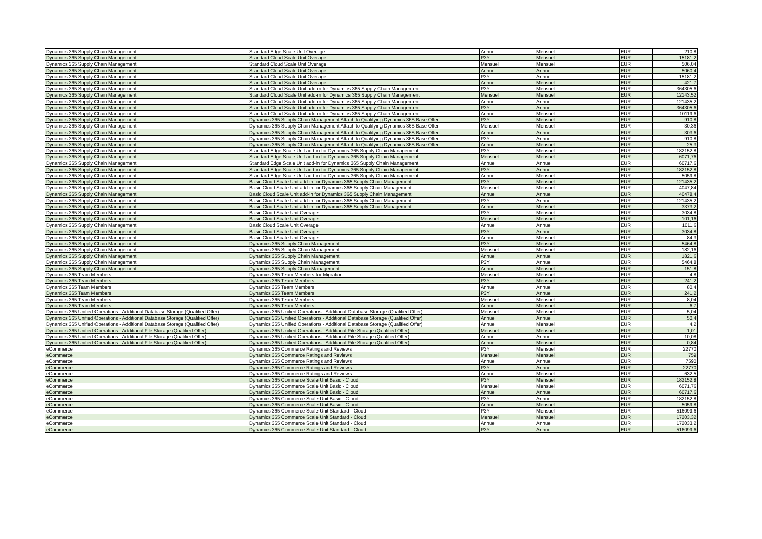| Dynamics 365 Supply Chain Management | Standard Edge Scale Unit Overage | Annuel | Mensuel | EUR | 210,8 |
| Dynamics 365 Supply Chain Management | Standard Cloud Scale Unit Overage | P3Y | Mensuel | EUR | 15181,2 |
| Dynamics 365 Supply Chain Management | Standard Cloud Scale Unit Overage | Mensuel | Mensuel | EUR | 506,04 |
| Dynamics 365 Supply Chain Management | Standard Cloud Scale Unit Overage | Annuel | Annuel | EUR | 5060,4 |
| Dynamics 365 Supply Chain Management | Standard Cloud Scale Unit Overage | P3Y | Annuel | EUR | 15181,2 |
| Dynamics 365 Supply Chain Management | Standard Cloud Scale Unit Overage | Annuel | Mensuel | EUR | 421,7 |
| Dynamics 365 Supply Chain Management | Standard Cloud Scale Unit add-in for Dynamics 365 Supply Chain Management | P3Y | Mensuel | EUR | 364305,6 |
| Dynamics 365 Supply Chain Management | Standard Cloud Scale Unit add-in for Dynamics 365 Supply Chain Management | Mensuel | Mensuel | EUR | 12143,52 |
| Dynamics 365 Supply Chain Management | Standard Cloud Scale Unit add-in for Dynamics 365 Supply Chain Management | Annuel | Annuel | EUR | 121435,2 |
| Dynamics 365 Supply Chain Management | Standard Cloud Scale Unit add-in for Dynamics 365 Supply Chain Management | P3Y | Annuel | EUR | 364305,6 |
| Dynamics 365 Supply Chain Management | Standard Cloud Scale Unit add-in for Dynamics 365 Supply Chain Management | Annuel | Mensuel | EUR | 10119,6 |
| Dynamics 365 Supply Chain Management | Dynamics 365 Supply Chain Management Attach to Qualifying Dynamics 365 Base Offer | P3Y | Mensuel | EUR | 910,8 |
| Dynamics 365 Supply Chain Management | Dynamics 365 Supply Chain Management Attach to Qualifying Dynamics 365 Base Offer | Mensuel | Mensuel | EUR | 30,36 |
| Dynamics 365 Supply Chain Management | Dynamics 365 Supply Chain Management Attach to Qualifying Dynamics 365 Base Offer | Annuel | Annuel | EUR | 303,6 |
| Dynamics 365 Supply Chain Management | Dynamics 365 Supply Chain Management Attach to Qualifying Dynamics 365 Base Offer | P3Y | Annuel | EUR | 910,8 |
| Dynamics 365 Supply Chain Management | Dynamics 365 Supply Chain Management Attach to Qualifying Dynamics 365 Base Offer | Annuel | Mensuel | EUR | 25,3 |
| Dynamics 365 Supply Chain Management | Standard Edge Scale Unit add-in for Dynamics 365 Supply Chain Management | P3Y | Mensuel | EUR | 182152,8 |
| Dynamics 365 Supply Chain Management | Standard Edge Scale Unit add-in for Dynamics 365 Supply Chain Management | Mensuel | Mensuel | EUR | 6071,76 |
| Dynamics 365 Supply Chain Management | Standard Edge Scale Unit add-in for Dynamics 365 Supply Chain Management | Annuel | Annuel | EUR | 60717,6 |
| Dynamics 365 Supply Chain Management | Standard Edge Scale Unit add-in for Dynamics 365 Supply Chain Management | P3Y | Annuel | EUR | 182152,8 |
| Dynamics 365 Supply Chain Management | Standard Edge Scale Unit add-in for Dynamics 365 Supply Chain Management | Annuel | Mensuel | EUR | 5059,8 |
| Dynamics 365 Supply Chain Management | Basic Cloud Scale Unit add-in for Dynamics 365 Supply Chain Management | P3Y | Mensuel | EUR | 121435,2 |
| Dynamics 365 Supply Chain Management | Basic Cloud Scale Unit add-in for Dynamics 365 Supply Chain Management | Mensuel | Mensuel | EUR | 4047,84 |
| Dynamics 365 Supply Chain Management | Basic Cloud Scale Unit add-in for Dynamics 365 Supply Chain Management | Annuel | Annuel | EUR | 40478,4 |
| Dynamics 365 Supply Chain Management | Basic Cloud Scale Unit add-in for Dynamics 365 Supply Chain Management | P3Y | Annuel | EUR | 121435,2 |
| Dynamics 365 Supply Chain Management | Basic Cloud Scale Unit add-in for Dynamics 365 Supply Chain Management | Annuel | Mensuel | EUR | 3373,2 |
| Dynamics 365 Supply Chain Management | Basic Cloud Scale Unit Overage | P3Y | Mensuel | EUR | 3034,8 |
| Dynamics 365 Supply Chain Management | Basic Cloud Scale Unit Overage | Mensuel | Mensuel | EUR | 101,16 |
| Dynamics 365 Supply Chain Management | Basic Cloud Scale Unit Overage | Annuel | Annuel | EUR | 1011,6 |
| Dynamics 365 Supply Chain Management | Basic Cloud Scale Unit Overage | P3Y | Annuel | EUR | 3034,8 |
| Dynamics 365 Supply Chain Management | Basic Cloud Scale Unit Overage | Annuel | Mensuel | EUR | 84,3 |
| Dynamics 365 Supply Chain Management | Dynamics 365 Supply Chain Management | P3Y | Mensuel | EUR | 5464,8 |
| Dynamics 365 Supply Chain Management | Dynamics 365 Supply Chain Management | Mensuel | Mensuel | EUR | 182,16 |
| Dynamics 365 Supply Chain Management | Dynamics 365 Supply Chain Management | Annuel | Annuel | EUR | 1821,6 |
| Dynamics 365 Supply Chain Management | Dynamics 365 Supply Chain Management | P3Y | Annuel | EUR | 5464,8 |
| Dynamics 365 Supply Chain Management | Dynamics 365 Supply Chain Management | Annuel | Mensuel | EUR | 151,8 |
| Dynamics 365 Team Members | Dynamics 365 Team Members for Migration | Mensuel | Mensuel | EUR | 4,8 |
| Dynamics 365 Team Members | Dynamics 365 Team Members | P3Y | Mensuel | EUR | 241,2 |
| Dynamics 365 Team Members | Dynamics 365 Team Members | Annuel | Annuel | EUR | 80,4 |
| Dynamics 365 Team Members | Dynamics 365 Team Members | P3Y | Annuel | EUR | 241,2 |
| Dynamics 365 Team Members | Dynamics 365 Team Members | Mensuel | Mensuel | EUR | 8,04 |
| Dynamics 365 Team Members | Dynamics 365 Team Members | Annuel | Mensuel | EUR | 6,7 |
| Dynamics 365 Unified Operations - Additional Database Storage (Qualified Offer) | Dynamics 365 Unified Operations - Additional Database Storage (Qualified Offer) | Mensuel | Mensuel | EUR | 5,04 |
| Dynamics 365 Unified Operations - Additional Database Storage (Qualified Offer) | Dynamics 365 Unified Operations - Additional Database Storage (Qualified Offer) | Annuel | Annuel | EUR | 50,4 |
| Dynamics 365 Unified Operations - Additional Database Storage (Qualified Offer) | Dynamics 365 Unified Operations - Additional Database Storage (Qualified Offer) | Annuel | Mensuel | EUR | 4,2 |
| Dynamics 365 Unified Operations - Additional File Storage (Qualified Offer) | Dynamics 365 Unified Operations - Additional File Storage (Qualified Offer) | Mensuel | Mensuel | EUR | 1,01 |
| Dynamics 365 Unified Operations - Additional File Storage (Qualified Offer) | Dynamics 365 Unified Operations - Additional File Storage (Qualified Offer) | Annuel | Annuel | EUR | 10,08 |
| Dynamics 365 Unified Operations - Additional File Storage (Qualified Offer) | Dynamics 365 Unified Operations - Additional File Storage (Qualified Offer) | Annuel | Mensuel | EUR | 0,84 |
| eCommerce | Dynamics 365 Commerce Ratings and Reviews | P3Y | Mensuel | EUR | 22770 |
| eCommerce | Dynamics 365 Commerce Ratings and Reviews | Mensuel | Mensuel | EUR | 759 |
| eCommerce | Dynamics 365 Commerce Ratings and Reviews | Annuel | Annuel | EUR | 7590 |
| eCommerce | Dynamics 365 Commerce Ratings and Reviews | P3Y | Annuel | EUR | 22770 |
| eCommerce | Dynamics 365 Commerce Ratings and Reviews | Annuel | Mensuel | EUR | 632,5 |
| eCommerce | Dynamics 365 Commerce Scale Unit Basic - Cloud | P3Y | Mensuel | EUR | 182152,8 |
| eCommerce | Dynamics 365 Commerce Scale Unit Basic - Cloud | Mensuel | Mensuel | EUR | 6071,76 |
| eCommerce | Dynamics 365 Commerce Scale Unit Basic - Cloud | Annuel | Annuel | EUR | 60717,6 |
| eCommerce | Dynamics 365 Commerce Scale Unit Basic - Cloud | P3Y | Annuel | EUR | 182152,8 |
| eCommerce | Dynamics 365 Commerce Scale Unit Basic - Cloud | Annuel | Mensuel | EUR | 5059,8 |
| eCommerce | Dynamics 365 Commerce Scale Unit Standard - Cloud | P3Y | Mensuel | EUR | 516099,6 |
| eCommerce | Dynamics 365 Commerce Scale Unit Standard - Cloud | Mensuel | Mensuel | EUR | 17203,32 |
| eCommerce | Dynamics 365 Commerce Scale Unit Standard - Cloud | Annuel | Annuel | EUR | 172033,2 |
| eCommerce | Dynamics 365 Commerce Scale Unit Standard - Cloud | P3Y | Annuel | EUR | 516099,6 |